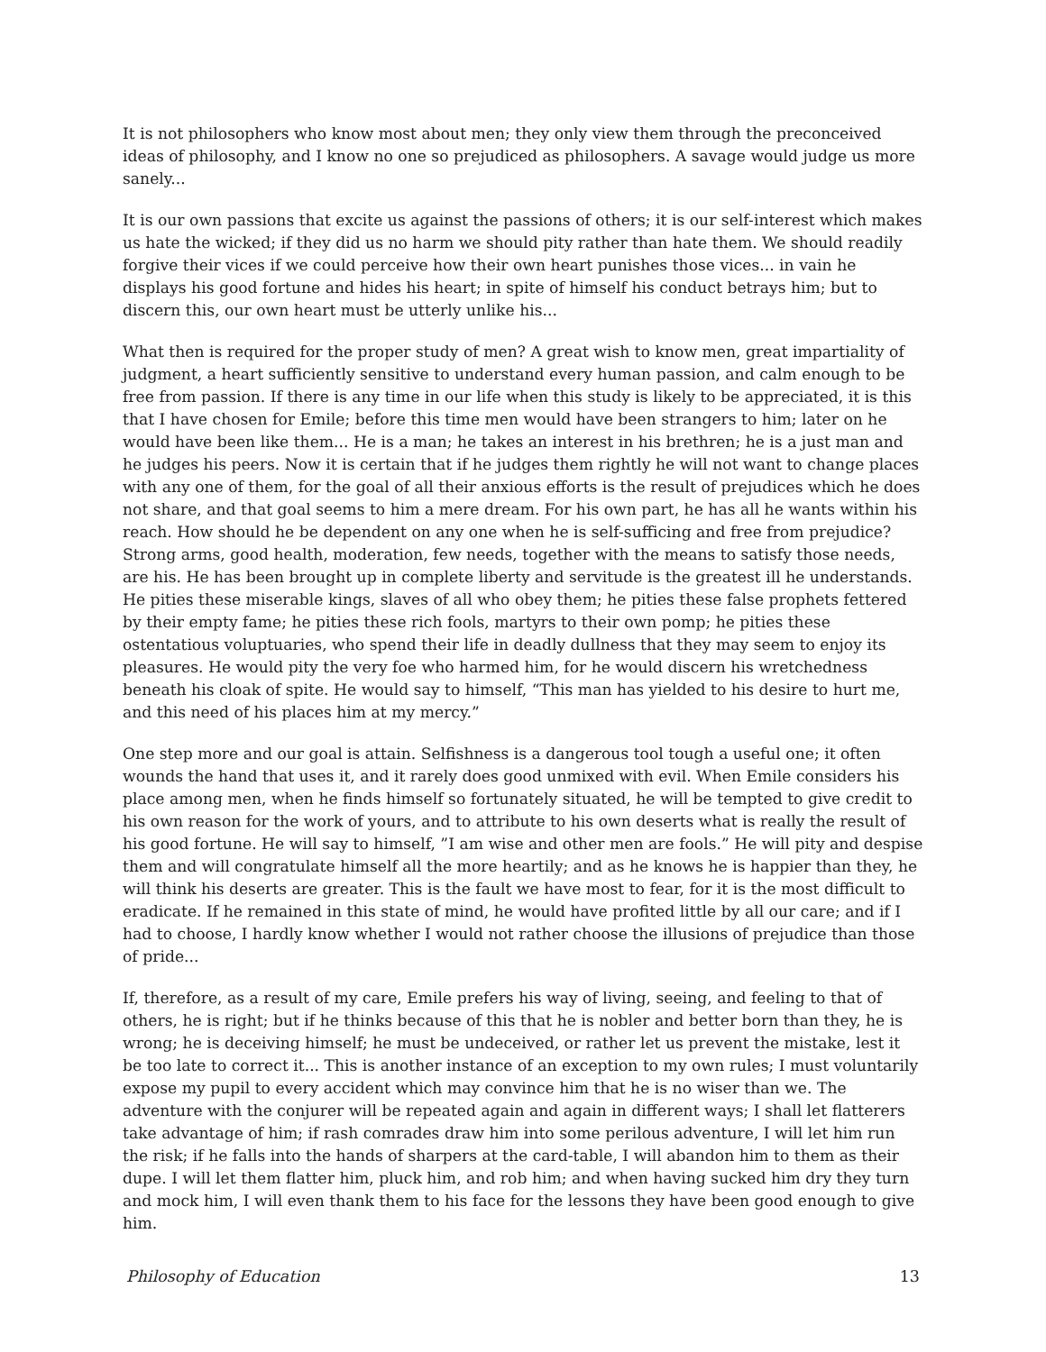It is not philosophers who know most about men; they only view them through the preconceived ideas of philosophy, and I know no one so prejudiced as philosophers. A savage would judge us more sanely...
It is our own passions that excite us against the passions of others; it is our self-interest which makes us hate the wicked; if they did us no harm we should pity rather than hate them. We should readily forgive their vices if we could perceive how their own heart punishes those vices... in vain he displays his good fortune and hides his heart; in spite of himself his conduct betrays him; but to discern this, our own heart must be utterly unlike his...
What then is required for the proper study of men? A great wish to know men, great impartiality of judgment, a heart sufficiently sensitive to understand every human passion, and calm enough to be free from passion. If there is any time in our life when this study is likely to be appreciated, it is this that I have chosen for Emile; before this time men would have been strangers to him; later on he would have been like them... He is a man; he takes an interest in his brethren; he is a just man and he judges his peers. Now it is certain that if he judges them rightly he will not want to change places with any one of them, for the goal of all their anxious efforts is the result of prejudices which he does not share, and that goal seems to him a mere dream. For his own part, he has all he wants within his reach. How should he be dependent on any one when he is self-sufficing and free from prejudice? Strong arms, good health, moderation, few needs, together with the means to satisfy those needs, are his. He has been brought up in complete liberty and servitude is the greatest ill he understands. He pities these miserable kings, slaves of all who obey them; he pities these false prophets fettered by their empty fame; he pities these rich fools, martyrs to their own pomp; he pities these ostentatious voluptuaries, who spend their life in deadly dullness that they may seem to enjoy its pleasures. He would pity the very foe who harmed him, for he would discern his wretchedness beneath his cloak of spite. He would say to himself, “This man has yielded to his desire to hurt me, and this need of his places him at my mercy.”
One step more and our goal is attain. Selfishness is a dangerous tool tough a useful one; it often wounds the hand that uses it, and it rarely does good unmixed with evil. When Emile considers his place among men, when he finds himself so fortunately situated, he will be tempted to give credit to his own reason for the work of yours, and to attribute to his own deserts what is really the result of his good fortune. He will say to himself, ”I am wise and other men are fools.” He will pity and despise them and will congratulate himself all the more heartily; and as he knows he is happier than they, he will think his deserts are greater. This is the fault we have most to fear, for it is the most difficult to eradicate. If he remained in this state of mind, he would have profited little by all our care; and if I had to choose, I hardly know whether I would not rather choose the illusions of prejudice than those of pride...
If, therefore, as a result of my care, Emile prefers his way of living, seeing, and feeling to that of others, he is right; but if he thinks because of this that he is nobler and better born than they, he is wrong; he is deceiving himself; he must be undeceived, or rather let us prevent the mistake, lest it be too late to correct it... This is another instance of an exception to my own rules; I must voluntarily expose my pupil to every accident which may convince him that he is no wiser than we. The adventure with the conjurer will be repeated again and again in different ways; I shall let flatterers take advantage of him; if rash comrades draw him into some perilous adventure, I will let him run the risk; if he falls into the hands of sharpers at the card-table, I will abandon him to them as their dupe. I will let them flatter him, pluck him, and rob him; and when having sucked him dry they turn and mock him, I will even thank them to his face for the lessons they have been good enough to give him.
Philosophy of Education 13